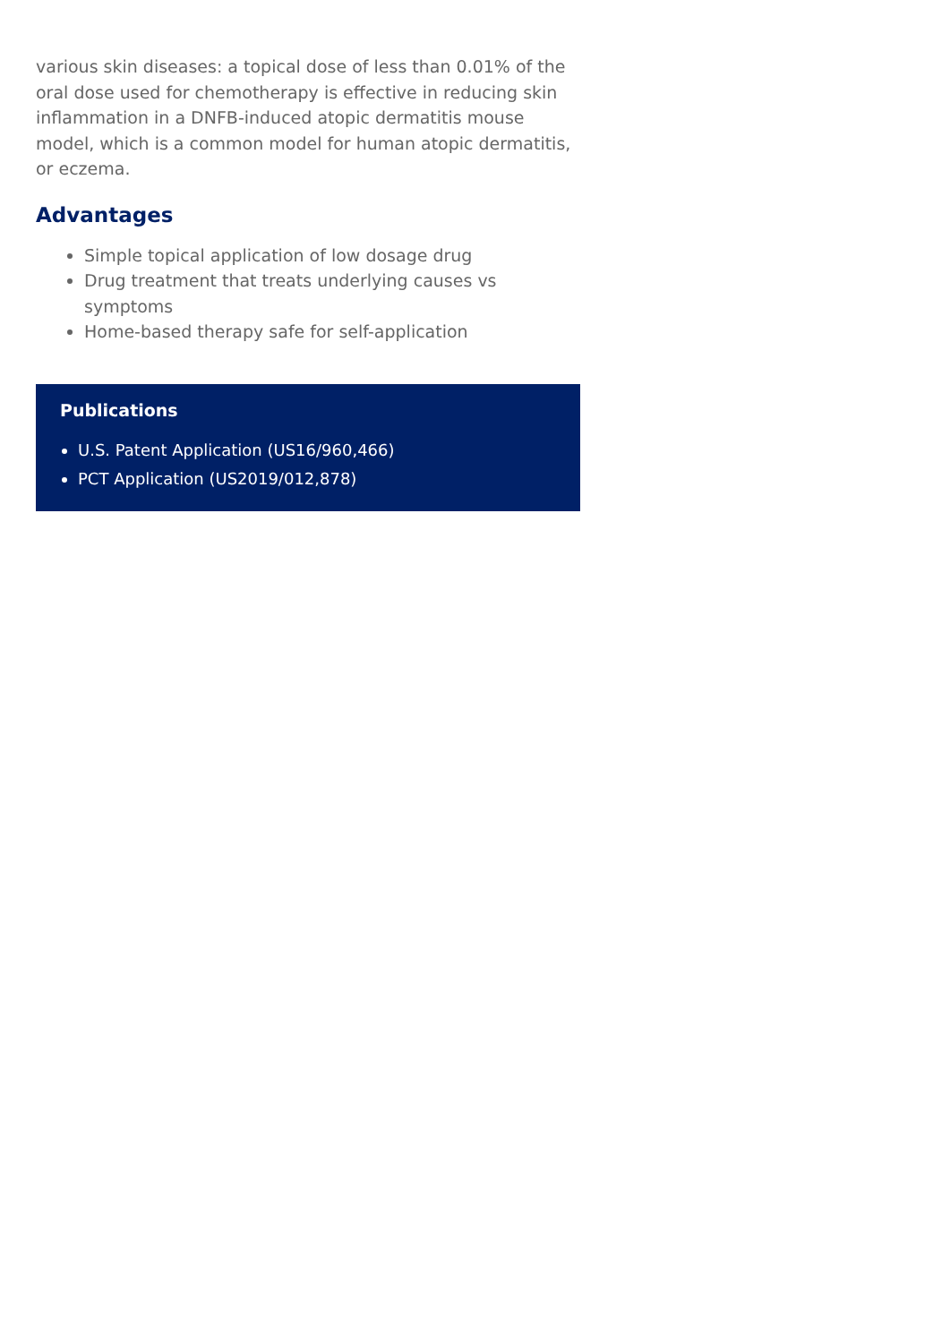various skin diseases: a topical dose of less than 0.01% of the oral dose used for chemotherapy is effective in reducing skin inflammation in a DNFB-induced atopic dermatitis mouse model, which is a common model for human atopic dermatitis, or eczema.
Advantages
Simple topical application of low dosage drug
Drug treatment that treats underlying causes vs symptoms
Home-based therapy safe for self-application
Publications
U.S. Patent Application (US16/960,466)
PCT Application (US2019/012,878)